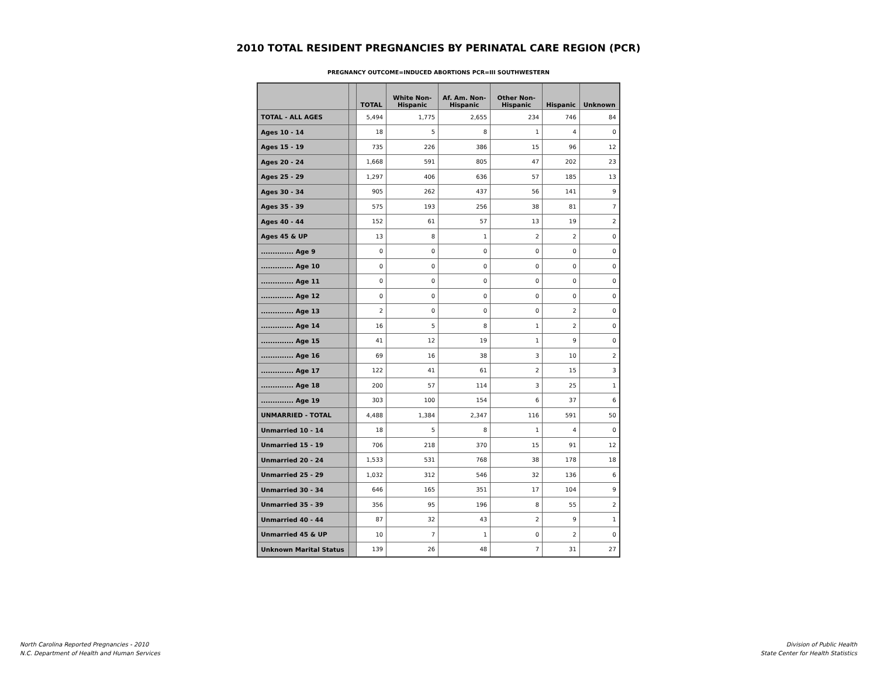2010 TOTAL RESIDENT PREGNANCIES BY PERINATAL CARE REGION (PCR)
PREGNANCY OUTCOME=INDUCED ABORTIONS PCR=III SOUTHWESTERN
| | | TOTAL | White Non-Hispanic | Af. Am. Non-Hispanic | Other Non-Hispanic | Hispanic | Unknown |
| --- | --- | --- | --- | --- | --- | --- | --- |
| TOTAL - ALL AGES | | 5,494 | 1,775 | 2,655 | 234 | 746 | 84 |
| Ages 10 - 14 | | 18 | 5 | 8 | 1 | 4 | 0 |
| Ages 15 - 19 | | 735 | 226 | 386 | 15 | 96 | 12 |
| Ages 20 - 24 | | 1,668 | 591 | 805 | 47 | 202 | 23 |
| Ages 25 - 29 | | 1,297 | 406 | 636 | 57 | 185 | 13 |
| Ages 30 - 34 | | 905 | 262 | 437 | 56 | 141 | 9 |
| Ages 35 - 39 | | 575 | 193 | 256 | 38 | 81 | 7 |
| Ages 40 - 44 | | 152 | 61 | 57 | 13 | 19 | 2 |
| Ages 45 & UP | | 13 | 8 | 1 | 2 | 2 | 0 |
| .............. Age 9 | | 0 | 0 | 0 | 0 | 0 | 0 |
| .............. Age 10 | | 0 | 0 | 0 | 0 | 0 | 0 |
| .............. Age 11 | | 0 | 0 | 0 | 0 | 0 | 0 |
| .............. Age 12 | | 0 | 0 | 0 | 0 | 0 | 0 |
| .............. Age 13 | | 2 | 0 | 0 | 0 | 2 | 0 |
| .............. Age 14 | | 16 | 5 | 8 | 1 | 2 | 0 |
| .............. Age 15 | | 41 | 12 | 19 | 1 | 9 | 0 |
| .............. Age 16 | | 69 | 16 | 38 | 3 | 10 | 2 |
| .............. Age 17 | | 122 | 41 | 61 | 2 | 15 | 3 |
| .............. Age 18 | | 200 | 57 | 114 | 3 | 25 | 1 |
| .............. Age 19 | | 303 | 100 | 154 | 6 | 37 | 6 |
| UNMARRIED - TOTAL | | 4,488 | 1,384 | 2,347 | 116 | 591 | 50 |
| Unmarried 10 - 14 | | 18 | 5 | 8 | 1 | 4 | 0 |
| Unmarried 15 - 19 | | 706 | 218 | 370 | 15 | 91 | 12 |
| Unmarried 20 - 24 | | 1,533 | 531 | 768 | 38 | 178 | 18 |
| Unmarried 25 - 29 | | 1,032 | 312 | 546 | 32 | 136 | 6 |
| Unmarried 30 - 34 | | 646 | 165 | 351 | 17 | 104 | 9 |
| Unmarried 35 - 39 | | 356 | 95 | 196 | 8 | 55 | 2 |
| Unmarried 40 - 44 | | 87 | 32 | 43 | 2 | 9 | 1 |
| Unmarried 45 & UP | | 10 | 7 | 1 | 0 | 2 | 0 |
| Unknown Marital Status | | 139 | 26 | 48 | 7 | 31 | 27 |
North Carolina Reported Pregnancies - 2010
N.C. Department of Health and Human Services
Division of Public Health
State Center for Health Statistics